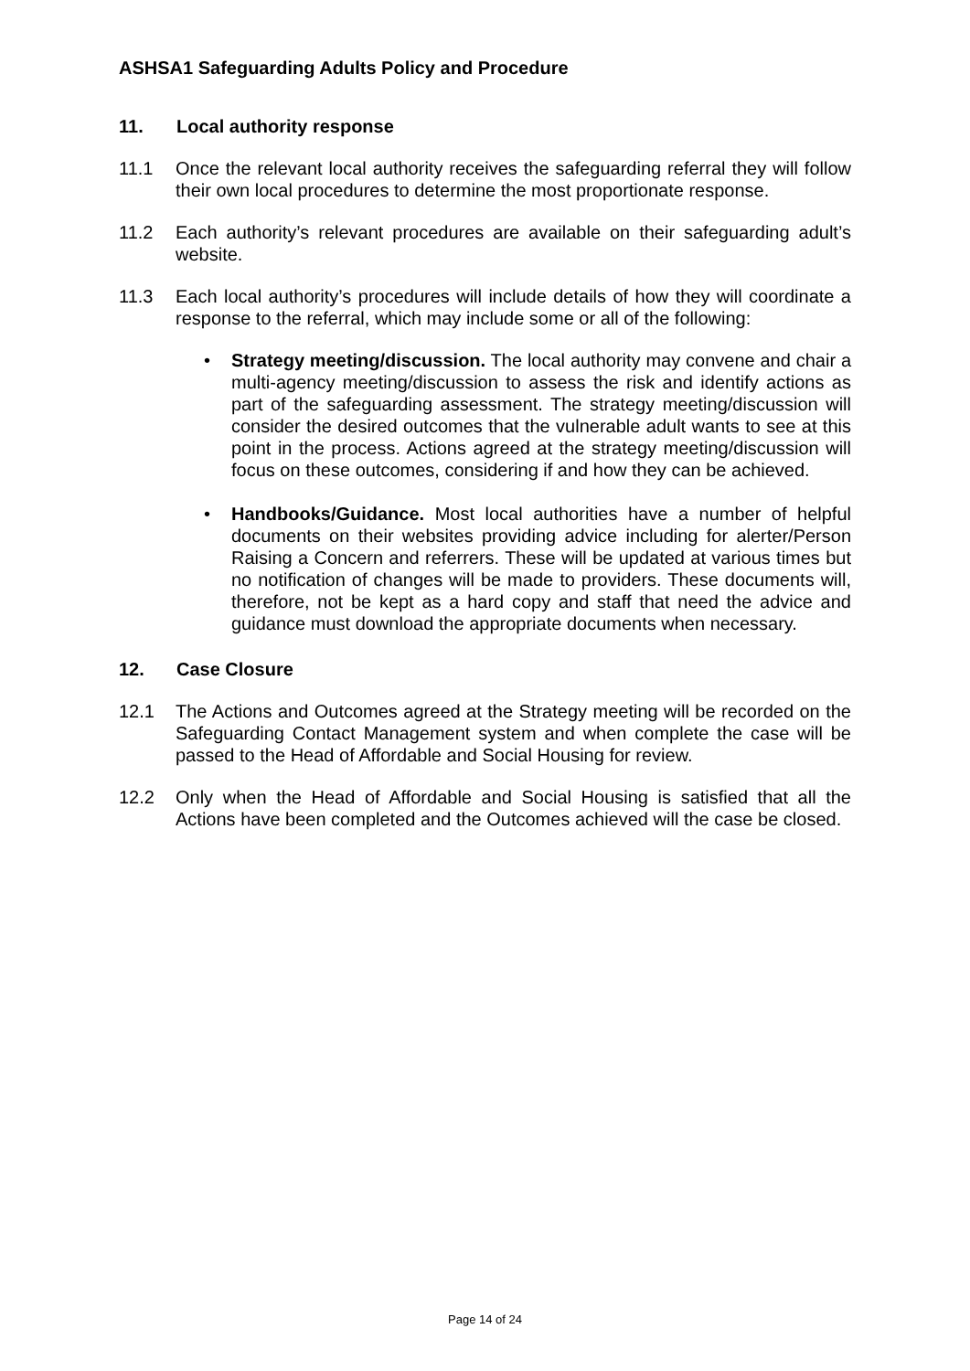ASHSA1 Safeguarding Adults Policy and Procedure
11. Local authority response
11.1 Once the relevant local authority receives the safeguarding referral they will follow their own local procedures to determine the most proportionate response.
11.2 Each authority’s relevant procedures are available on their safeguarding adult’s website.
11.3 Each local authority’s procedures will include details of how they will coordinate a response to the referral, which may include some or all of the following:
• Strategy meeting/discussion. The local authority may convene and chair a multi-agency meeting/discussion to assess the risk and identify actions as part of the safeguarding assessment. The strategy meeting/discussion will consider the desired outcomes that the vulnerable adult wants to see at this point in the process. Actions agreed at the strategy meeting/discussion will focus on these outcomes, considering if and how they can be achieved.
• Handbooks/Guidance. Most local authorities have a number of helpful documents on their websites providing advice including for alerter/Person Raising a Concern and referrers. These will be updated at various times but no notification of changes will be made to providers. These documents will, therefore, not be kept as a hard copy and staff that need the advice and guidance must download the appropriate documents when necessary.
12. Case Closure
12.1 The Actions and Outcomes agreed at the Strategy meeting will be recorded on the Safeguarding Contact Management system and when complete the case will be passed to the Head of Affordable and Social Housing for review.
12.2 Only when the Head of Affordable and Social Housing is satisfied that all the Actions have been completed and the Outcomes achieved will the case be closed.
Page 14 of 24